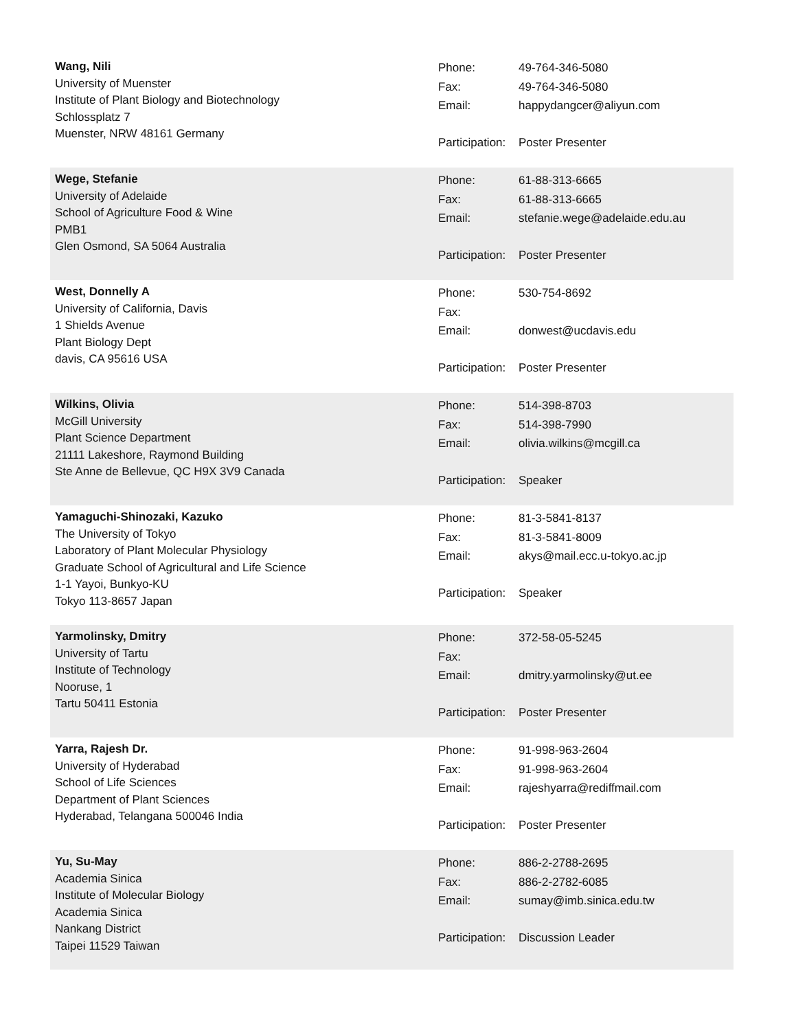Wang, Nili
University of Muenster
Institute of Plant Biology and Biotechnology
Schlossplatz 7
Muenster, NRW 48161 Germany
Phone: 49-764-346-5080
Fax: 49-764-346-5080
Email: happydangcer@aliyun.com
Participation: Poster Presenter
Wege, Stefanie
University of Adelaide
School of Agriculture Food & Wine
PMB1
Glen Osmond, SA 5064 Australia
Phone: 61-88-313-6665
Fax: 61-88-313-6665
Email: stefanie.wege@adelaide.edu.au
Participation: Poster Presenter
West, Donnelly A
University of California, Davis
1 Shields Avenue
Plant Biology Dept
davis, CA 95616 USA
Phone: 530-754-8692
Fax:
Email: donwest@ucdavis.edu
Participation: Poster Presenter
Wilkins, Olivia
McGill University
Plant Science Department
21111 Lakeshore, Raymond Building
Ste Anne de Bellevue, QC H9X 3V9 Canada
Phone: 514-398-8703
Fax: 514-398-7990
Email: olivia.wilkins@mcgill.ca
Participation: Speaker
Yamaguchi-Shinozaki, Kazuko
The University of Tokyo
Laboratory of Plant Molecular Physiology
Graduate School of Agricultural and Life Science
1-1 Yayoi, Bunkyo-KU
Tokyo 113-8657 Japan
Phone: 81-3-5841-8137
Fax: 81-3-5841-8009
Email: akys@mail.ecc.u-tokyo.ac.jp
Participation: Speaker
Yarmolinsky, Dmitry
University of Tartu
Institute of Technology
Nooruse, 1
Tartu 50411 Estonia
Phone: 372-58-05-5245
Fax:
Email: dmitry.yarmolinsky@ut.ee
Participation: Poster Presenter
Yarra, Rajesh Dr.
University of Hyderabad
School of Life Sciences
Department of Plant Sciences
Hyderabad, Telangana 500046 India
Phone: 91-998-963-2604
Fax: 91-998-963-2604
Email: rajeshyarra@rediffmail.com
Participation: Poster Presenter
Yu, Su-May
Academia Sinica
Institute of Molecular Biology
Academia Sinica
Nankang District
Taipei 11529 Taiwan
Phone: 886-2-2788-2695
Fax: 886-2-2782-6085
Email: sumay@imb.sinica.edu.tw
Participation: Discussion Leader